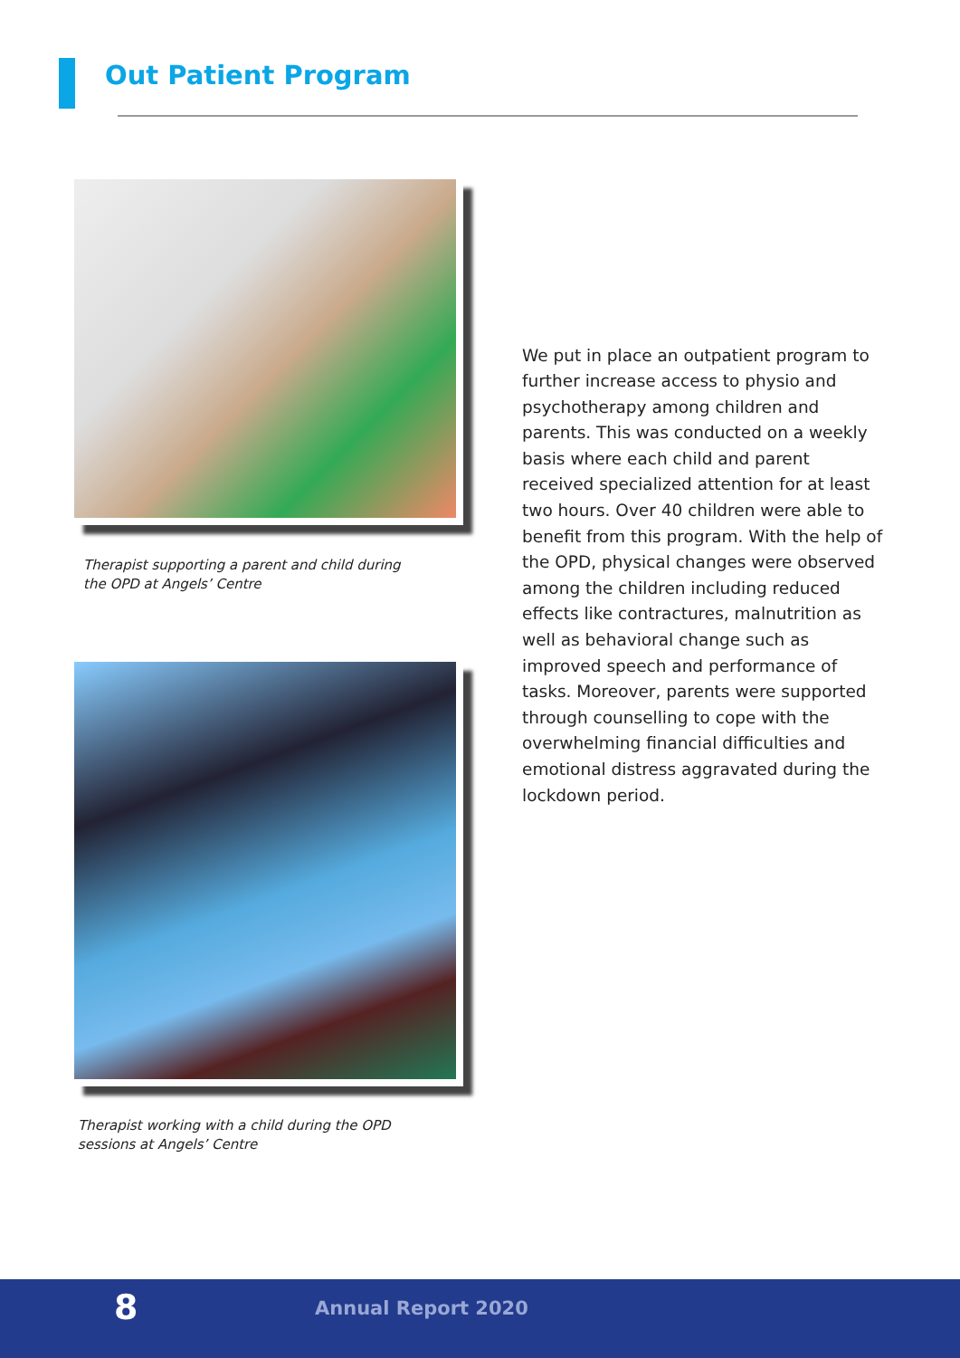Out Patient Program
Therapist supporting a parent and child during
the OPD at Angels’ Centre
Therapist working with a child during the OPD
sessions at Angels’ Centre
We put in place an outpatient program to further increase access to physio and psychotherapy among children and parents. This was conducted on a weekly basis where each child and parent received specialized attention for at least two hours. Over 40 children were able to benefit from this program. With the help of the OPD, physical changes were observed among the children including reduced effects like contractures, malnutrition as well as behavioral change such as improved speech and performance of tasks. Moreover, parents were supported through counselling to cope with the overwhelming financial difficulties and emotional distress aggravated during the lockdown period.
8 Annual Report 2020